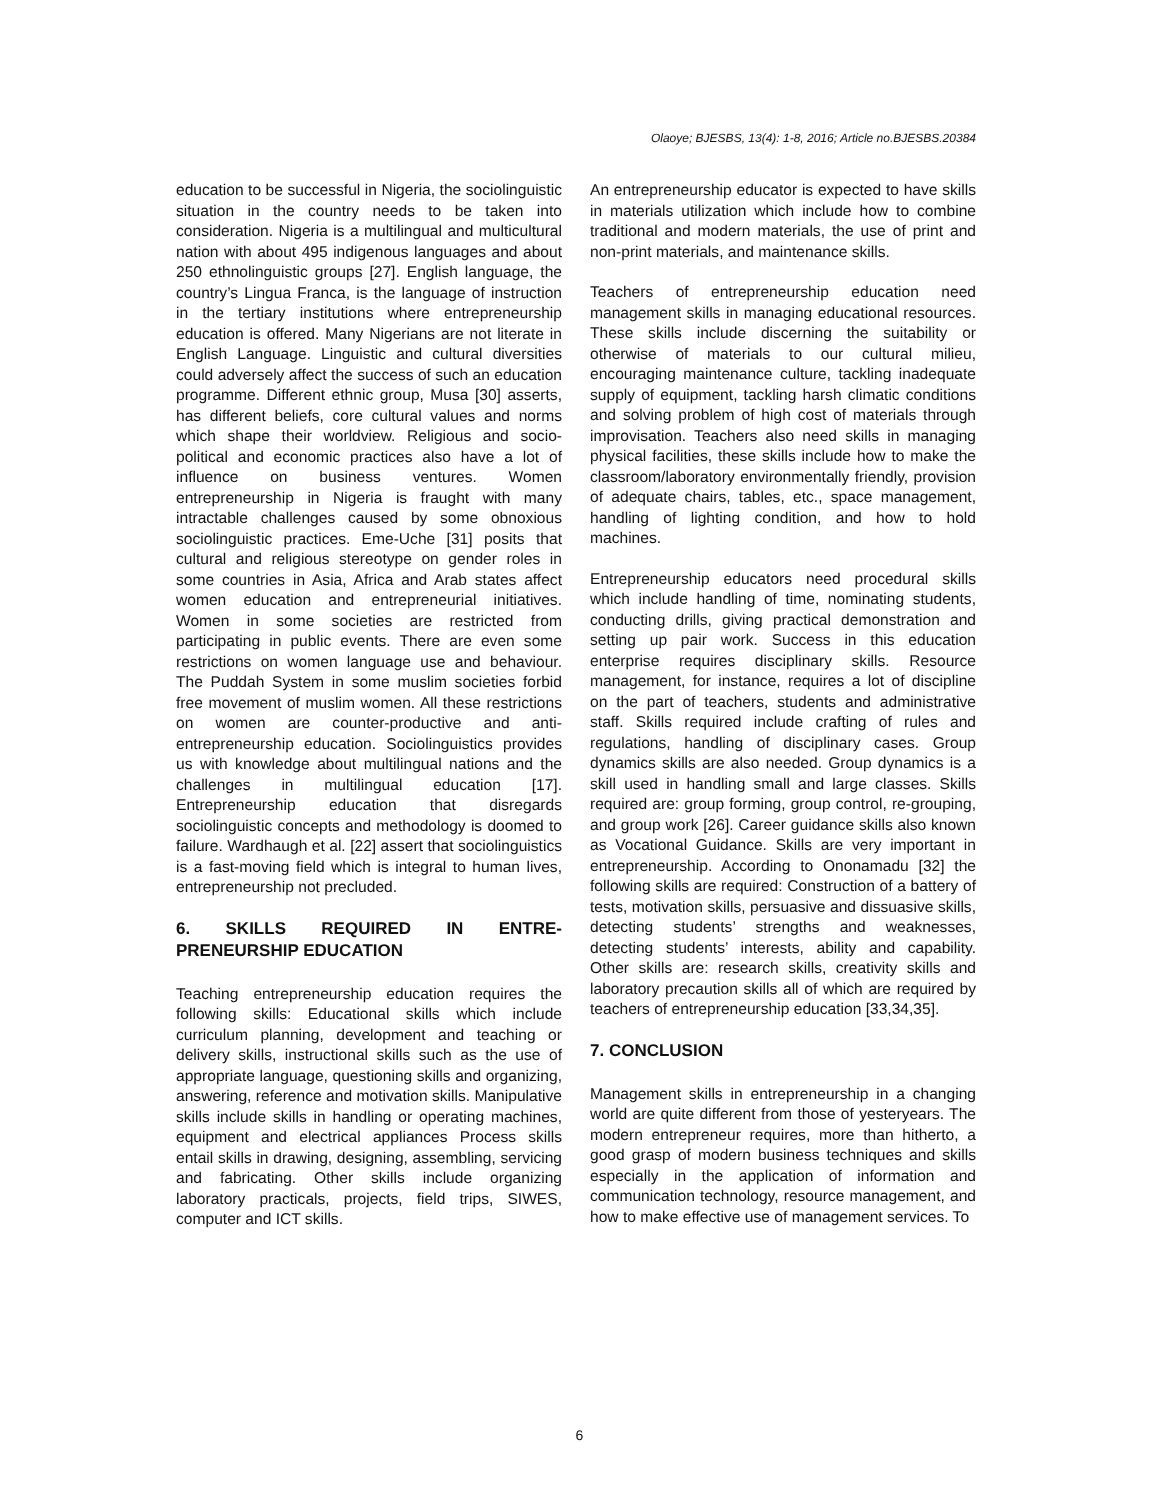Olaoye; BJESBS, 13(4): 1-8, 2016; Article no.BJESBS.20384
education to be successful in Nigeria, the sociolinguistic situation in the country needs to be taken into consideration. Nigeria is a multilingual and multicultural nation with about 495 indigenous languages and about 250 ethnolinguistic groups [27]. English language, the country’s Lingua Franca, is the language of instruction in the tertiary institutions where entrepreneurship education is offered. Many Nigerians are not literate in English Language. Linguistic and cultural diversities could adversely affect the success of such an education programme. Different ethnic group, Musa [30] asserts, has different beliefs, core cultural values and norms which shape their worldview. Religious and socio-political and economic practices also have a lot of influence on business ventures. Women entrepreneurship in Nigeria is fraught with many intractable challenges caused by some obnoxious sociolinguistic practices. Eme-Uche [31] posits that cultural and religious stereotype on gender roles in some countries in Asia, Africa and Arab states affect women education and entrepreneurial initiatives. Women in some societies are restricted from participating in public events. There are even some restrictions on women language use and behaviour. The Puddah System in some muslim societies forbid free movement of muslim women. All these restrictions on women are counter-productive and anti-entrepreneurship education. Sociolinguistics provides us with knowledge about multilingual nations and the challenges in multilingual education [17]. Entrepreneurship education that disregards sociolinguistic concepts and methodology is doomed to failure. Wardhaugh et al. [22] assert that sociolinguistics is a fast-moving field which is integral to human lives, entrepreneurship not precluded.
6. SKILLS REQUIRED IN ENTRE-PRENEURSHIP EDUCATION
Teaching entrepreneurship education requires the following skills: Educational skills which include curriculum planning, development and teaching or delivery skills, instructional skills such as the use of appropriate language, questioning skills and organizing, answering, reference and motivation skills. Manipulative skills include skills in handling or operating machines, equipment and electrical appliances Process skills entail skills in drawing, designing, assembling, servicing and fabricating. Other skills include organizing laboratory practicals, projects, field trips, SIWES, computer and ICT skills.
An entrepreneurship educator is expected to have skills in materials utilization which include how to combine traditional and modern materials, the use of print and non-print materials, and maintenance skills.
Teachers of entrepreneurship education need management skills in managing educational resources. These skills include discerning the suitability or otherwise of materials to our cultural milieu, encouraging maintenance culture, tackling inadequate supply of equipment, tackling harsh climatic conditions and solving problem of high cost of materials through improvisation. Teachers also need skills in managing physical facilities, these skills include how to make the classroom/laboratory environmentally friendly, provision of adequate chairs, tables, etc., space management, handling of lighting condition, and how to hold machines.
Entrepreneurship educators need procedural skills which include handling of time, nominating students, conducting drills, giving practical demonstration and setting up pair work. Success in this education enterprise requires disciplinary skills. Resource management, for instance, requires a lot of discipline on the part of teachers, students and administrative staff. Skills required include crafting of rules and regulations, handling of disciplinary cases. Group dynamics skills are also needed. Group dynamics is a skill used in handling small and large classes. Skills required are: group forming, group control, re-grouping, and group work [26]. Career guidance skills also known as Vocational Guidance. Skills are very important in entrepreneurship. According to Ononamadu [32] the following skills are required: Construction of a battery of tests, motivation skills, persuasive and dissuasive skills, detecting students’ strengths and weaknesses, detecting students’ interests, ability and capability. Other skills are: research skills, creativity skills and laboratory precaution skills all of which are required by teachers of entrepreneurship education [33,34,35].
7. CONCLUSION
Management skills in entrepreneurship in a changing world are quite different from those of yesteryears. The modern entrepreneur requires, more than hitherto, a good grasp of modern business techniques and skills especially in the application of information and communication technology, resource management, and how to make effective use of management services. To
6